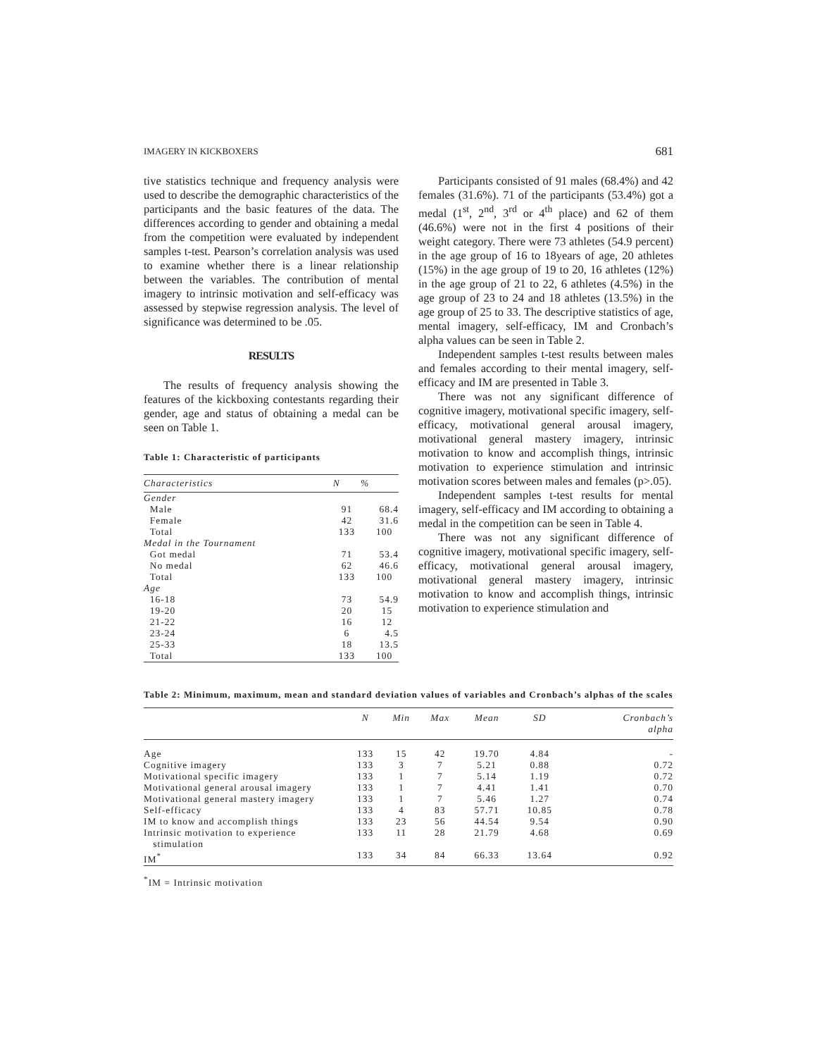IMAGERY IN KICKBOXERS 681
tive statistics technique and frequency analysis were used to describe the demographic characteristics of the participants and the basic features of the data. The differences according to gender and obtaining a medal from the competition were evaluated by independent samples t-test. Pearson’s correlation analysis was used to examine whether there is a linear relationship between the variables. The contribution of mental imagery to intrinsic motivation and self-efficacy was assessed by stepwise regression analysis. The level of significance was determined to be .05.
RESULTS
The results of frequency analysis showing the features of the kickboxing contestants regarding their gender, age and status of obtaining a medal can be seen on Table 1.
Table 1: Characteristic of participants
| Characteristics | N | % |
| --- | --- | --- |
| Gender | | |
| Male | 91 | 68.4 |
| Female | 42 | 31.6 |
| Total | 133 | 100 |
| Medal in the Tournament | | |
| Got medal | 71 | 53.4 |
| No medal | 62 | 46.6 |
| Total | 133 | 100 |
| Age | | |
| 16-18 | 73 | 54.9 |
| 19-20 | 20 | 15 |
| 21-22 | 16 | 12 |
| 23-24 | 6 | 4.5 |
| 25-33 | 18 | 13.5 |
| Total | 133 | 100 |
Participants consisted of 91 males (68.4%) and 42 females (31.6%). 71 of the participants (53.4%) got a medal (1<sup>st</sup>, 2<sup>nd</sup>, 3<sup>rd</sup> or 4<sup>th</sup> place) and 62 of them (46.6%) were not in the first 4 positions of their weight category. There were 73 athletes (54.9 percent) in the age group of 16 to 18years of age, 20 athletes (15%) in the age group of 19 to 20, 16 athletes (12%) in the age group of 21 to 22, 6 athletes (4.5%) in the age group of 23 to 24 and 18 athletes (13.5%) in the age group of 25 to 33. The descriptive statistics of age, mental imagery, self-efficacy, IM and Cronbach’s alpha values can be seen in Table 2.
Independent samples t-test results between males and females according to their mental imagery, self-efficacy and IM are presented in Table 3.
There was not any significant difference of cognitive imagery, motivational specific imagery, self-efficacy, motivational general arousal imagery, motivational general mastery imagery, intrinsic motivation to know and accomplish things, intrinsic motivation to experience stimulation and intrinsic motivation scores between males and females (p>.05).
Independent samples t-test results for mental imagery, self-efficacy and IM according to obtaining a medal in the competition can be seen in Table 4.
There was not any significant difference of cognitive imagery, motivational specific imagery, self-efficacy, motivational general arousal imagery, motivational general mastery imagery, intrinsic motivation to know and accomplish things, intrinsic motivation to experience stimulation and
Table 2: Minimum, maximum, mean and standard deviation values of variables and Cronbach’s alphas of the scales
| | N | Min | Max | Mean | SD | Cronbach’s alpha |
| --- | --- | --- | --- | --- | --- | --- |
| Age | 133 | 15 | 42 | 19.70 | 4.84 | - |
| Cognitive imagery | 133 | 3 | 7 | 5.21 | 0.88 | 0.72 |
| Motivational specific imagery | 133 | 1 | 7 | 5.14 | 1.19 | 0.72 |
| Motivational general arousal imagery | 133 | 1 | 7 | 4.41 | 1.41 | 0.70 |
| Motivational general mastery imagery | 133 | 1 | 7 | 5.46 | 1.27 | 0.74 |
| Self-efficacy | 133 | 4 | 83 | 57.71 | 10.85 | 0.78 |
| IM to know and accomplish things | 133 | 23 | 56 | 44.54 | 9.54 | 0.90 |
| Intrinsic motivation to experience stimulation | 133 | 11 | 28 | 21.79 | 4.68 | 0.69 |
| IM<sup>*</sup> | 133 | 34 | 84 | 66.33 | 13.64 | 0.92 |
<sup>*</sup> IM = Intrinsic motivation